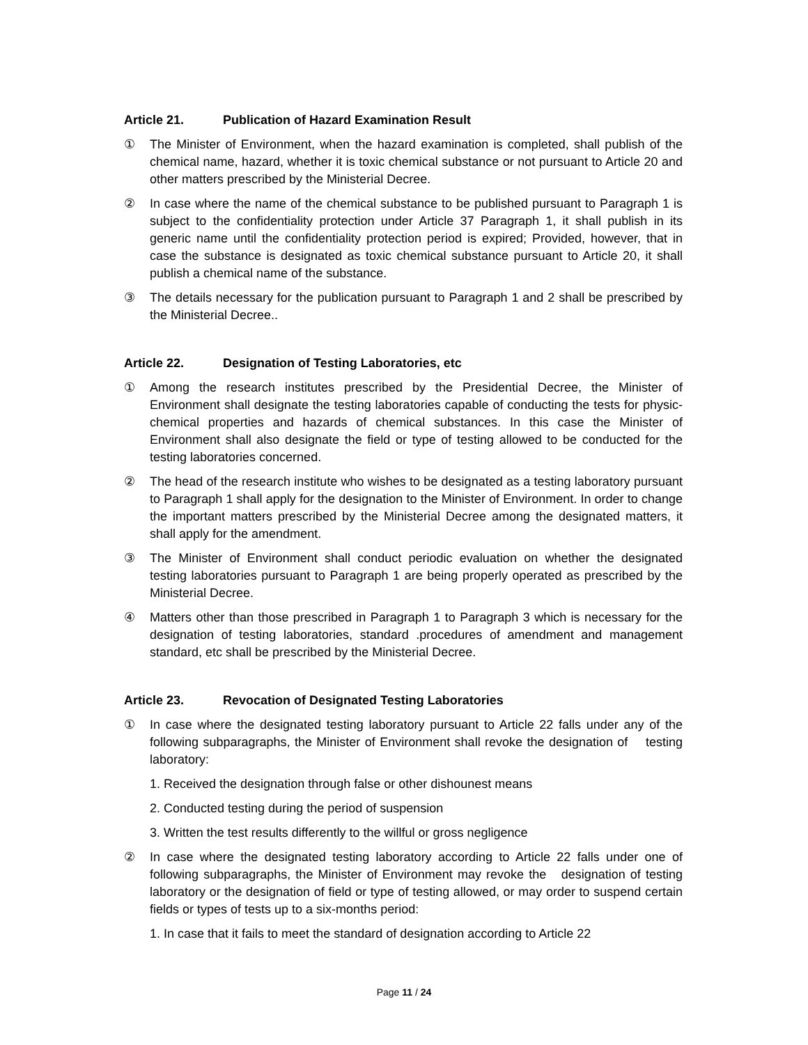Article 21. Publication of Hazard Examination Result
① The Minister of Environment, when the hazard examination is completed, shall publish of the chemical name, hazard, whether it is toxic chemical substance or not pursuant to Article 20 and other matters prescribed by the Ministerial Decree.
② In case where the name of the chemical substance to be published pursuant to Paragraph 1 is subject to the confidentiality protection under Article 37 Paragraph 1, it shall publish in its generic name until the confidentiality protection period is expired; Provided, however, that in case the substance is designated as toxic chemical substance pursuant to Article 20, it shall publish a chemical name of the substance.
③ The details necessary for the publication pursuant to Paragraph 1 and 2 shall be prescribed by the Ministerial Decree..
Article 22. Designation of Testing Laboratories, etc
① Among the research institutes prescribed by the Presidential Decree, the Minister of Environment shall designate the testing laboratories capable of conducting the tests for physic-chemical properties and hazards of chemical substances. In this case the Minister of Environment shall also designate the field or type of testing allowed to be conducted for the testing laboratories concerned.
② The head of the research institute who wishes to be designated as a testing laboratory pursuant to Paragraph 1 shall apply for the designation to the Minister of Environment. In order to change the important matters prescribed by the Ministerial Decree among the designated matters, it shall apply for the amendment.
③ The Minister of Environment shall conduct periodic evaluation on whether the designated testing laboratories pursuant to Paragraph 1 are being properly operated as prescribed by the Ministerial Decree.
④ Matters other than those prescribed in Paragraph 1 to Paragraph 3 which is necessary for the designation of testing laboratories, standard .procedures of amendment and management standard, etc shall be prescribed by the Ministerial Decree.
Article 23. Revocation of Designated Testing Laboratories
① In case where the designated testing laboratory pursuant to Article 22 falls under any of the following subparagraphs, the Minister of Environment shall revoke the designation of testing laboratory:
1. Received the designation through false or other dishounest means
2. Conducted testing during the period of suspension
3. Written the test results differently to the willful or gross negligence
② In case where the designated testing laboratory according to Article 22 falls under one of following subparagraphs, the Minister of Environment may revoke the designation of testing laboratory or the designation of field or type of testing allowed, or may order to suspend certain fields or types of tests up to a six-months period:
1. In case that it fails to meet the standard of designation according to Article 22
Page 11 / 24